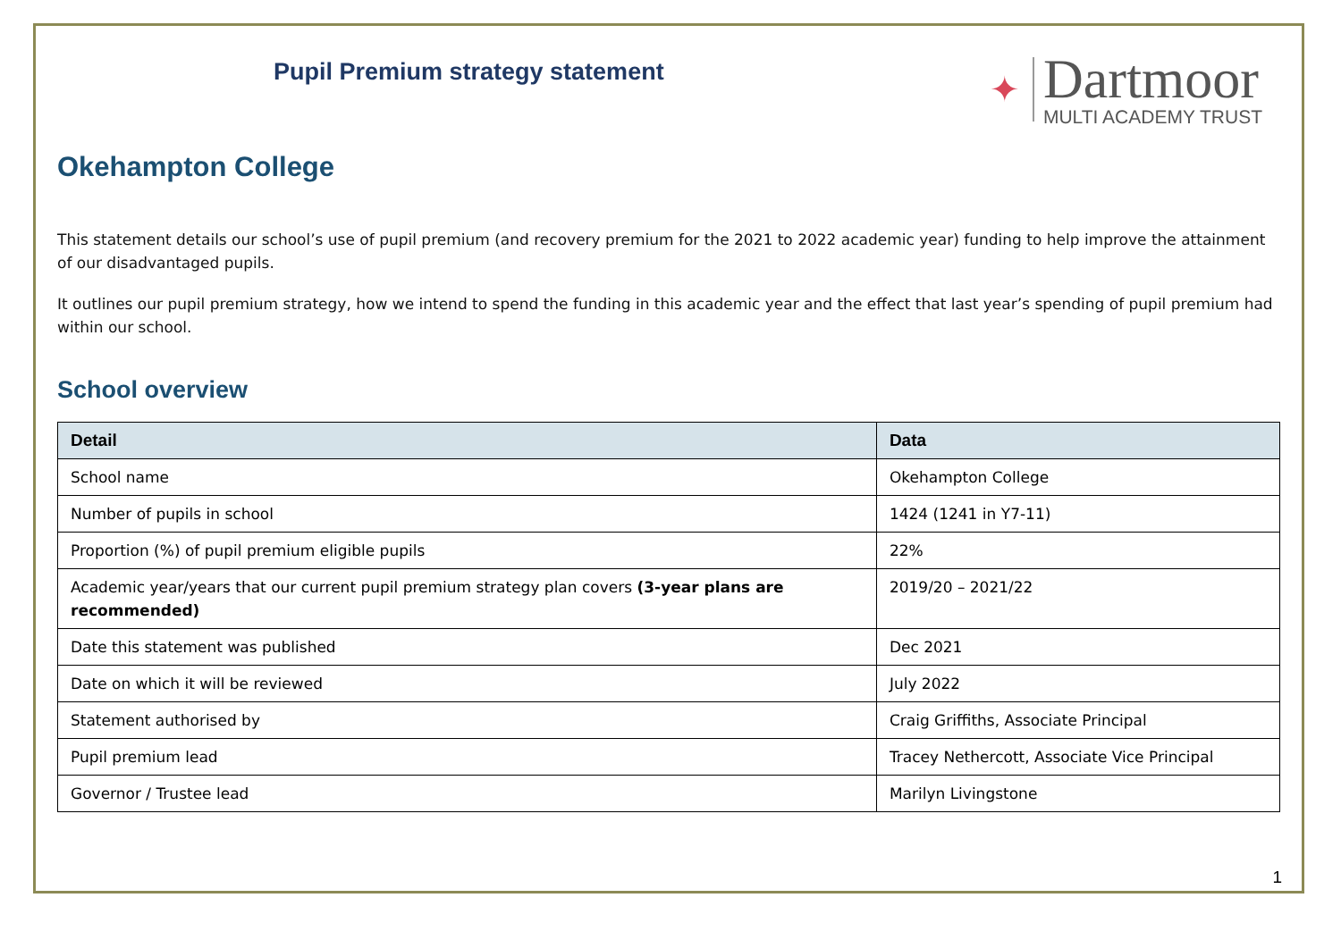Pupil Premium strategy statement
✦
Dartmoor
MULTI ACADEMY TRUST
Okehampton College
This statement details our school’s use of pupil premium (and recovery premium for the 2021 to 2022 academic year) funding to help improve the attainment of our disadvantaged pupils.
It outlines our pupil premium strategy, how we intend to spend the funding in this academic year and the effect that last year’s spending of pupil premium had within our school.
School overview
| Detail | Data |
| --- | --- |
| School name | Okehampton College |
| Number of pupils in school | 1424 (1241 in Y7-11) |
| Proportion (%) of pupil premium eligible pupils | 22% |
| Academic year/years that our current pupil premium strategy plan covers (3-year plans are recommended) | 2019/20 – 2021/22 |
| Date this statement was published | Dec 2021 |
| Date on which it will be reviewed | July 2022 |
| Statement authorised by | Craig Griffiths, Associate Principal |
| Pupil premium lead | Tracey Nethercott, Associate Vice Principal |
| Governor / Trustee lead | Marilyn Livingstone |
1